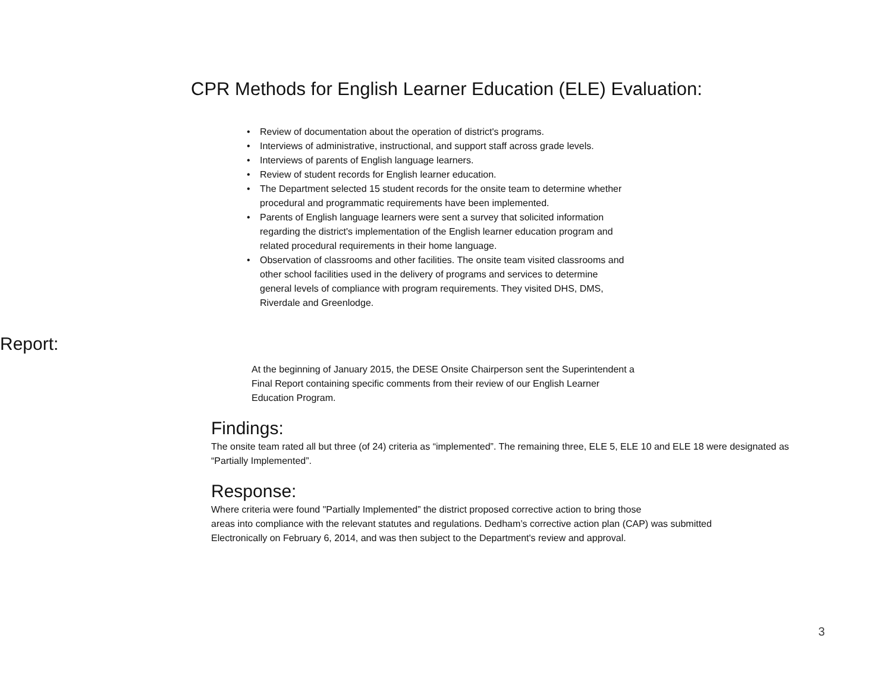CPR Methods for English Learner Education (ELE) Evaluation:
• Review of documentation about the operation of district's programs.
• Interviews of administrative, instructional, and support staff across grade levels.
• Interviews of parents of English language learners.
• Review of student records for English learner education.
• The Department selected 15 student records for the onsite team to determine whether procedural and programmatic requirements have been implemented.
• Parents of English language learners were sent a survey that solicited information regarding the district's implementation of the English learner education program and related procedural requirements in their home language.
• Observation of classrooms and other facilities. The onsite team visited classrooms and other school facilities used in the delivery of programs and services to determine general levels of compliance with program requirements. They visited DHS, DMS, Riverdale and Greenlodge.
Report:
At the beginning of January 2015, the DESE Onsite Chairperson sent the Superintendent a Final Report containing specific comments from their review of our English Learner Education Program.
Findings:
The onsite team rated all but three (of 24) criteria as “implemented”. The remaining three, ELE 5, ELE 10 and ELE 18 were designated as “Partially Implemented”.
Response:
Where criteria were found "Partially Implemented” the district proposed corrective action to bring those
areas into compliance with the relevant statutes and regulations. Dedham’s corrective action plan (CAP) was submitted
Electronically on February 6, 2014, and was then subject to the Department's review and approval.
3